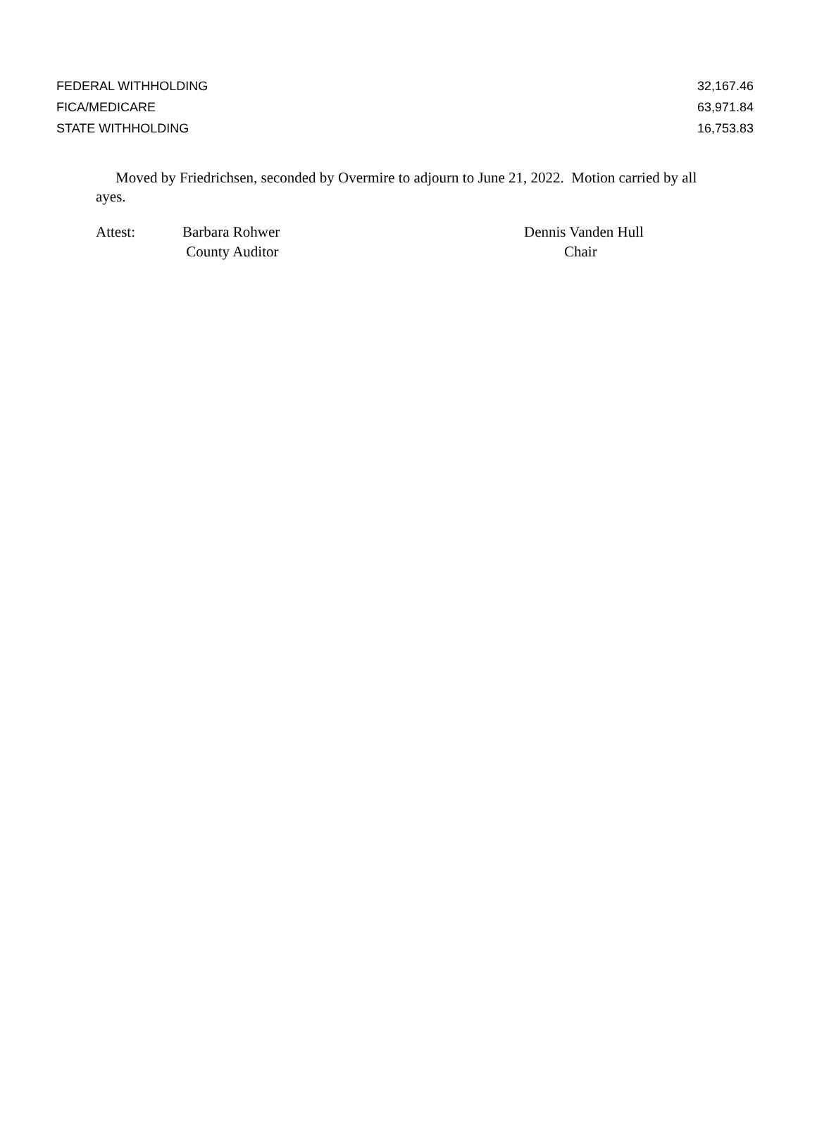| FEDERAL WITHHOLDING | 32,167.46 |
| FICA/MEDICARE | 63,971.84 |
| STATE WITHHOLDING | 16,753.83 |
Moved by Friedrichsen, seconded by Overmire to adjourn to June 21, 2022. Motion carried by all ayes.
| Attest: | Barbara Rohwer County Auditor | Dennis Vanden Hull Chair |